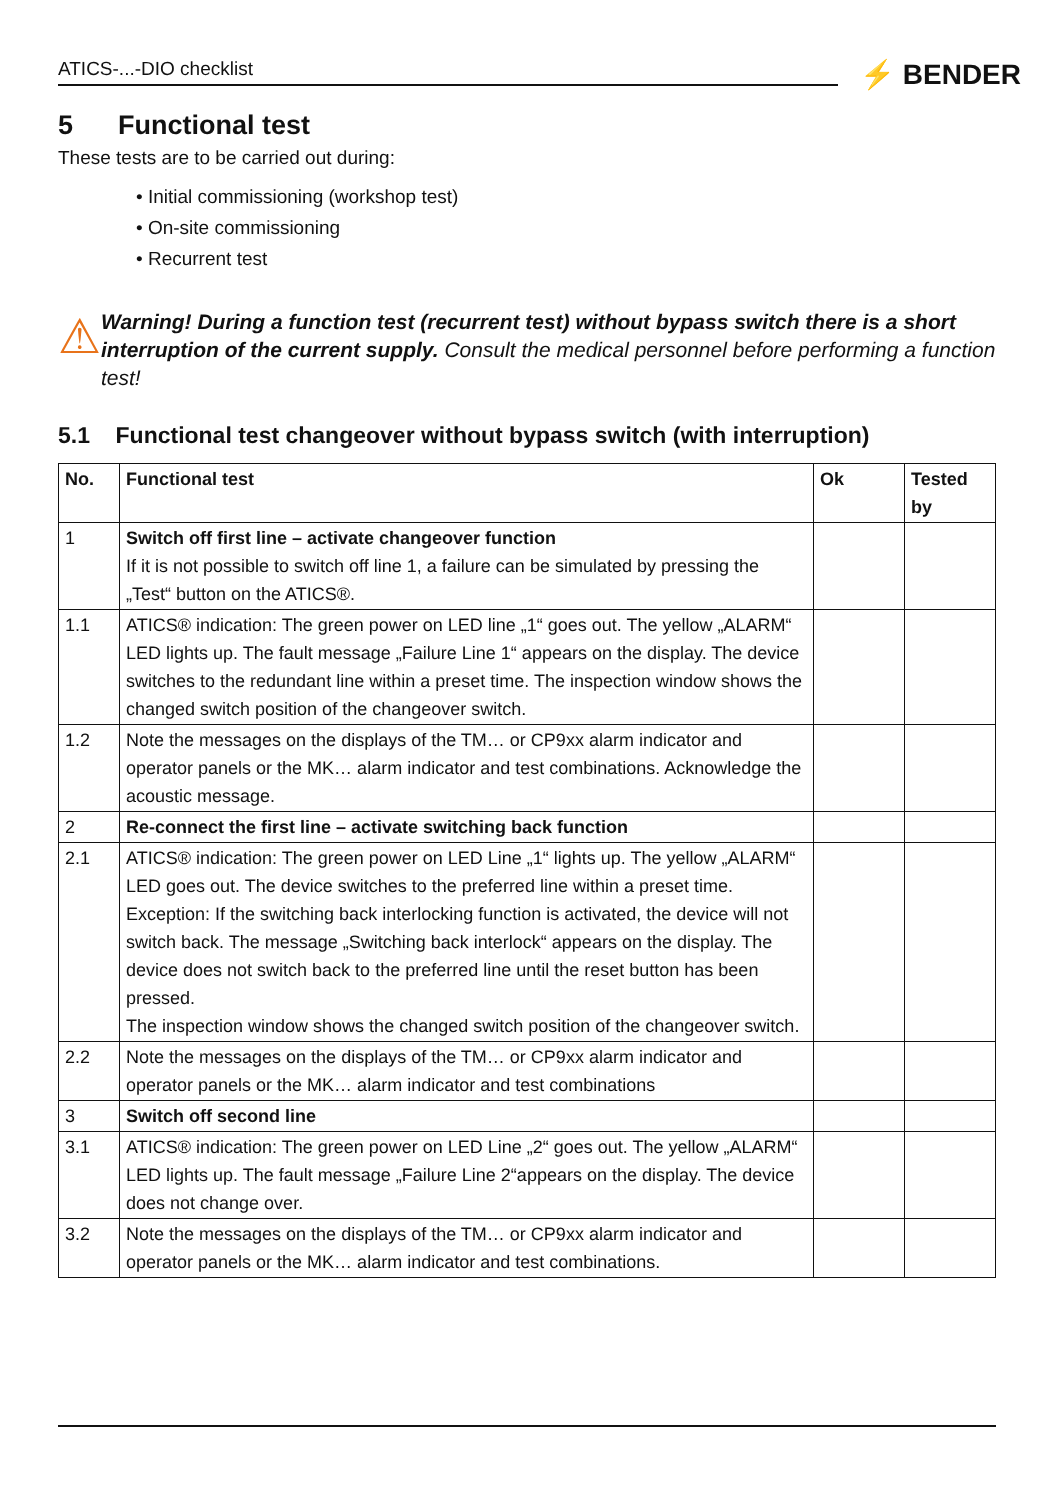ATICS-...-DIO checklist ⚡ BENDER
5 Functional test
These tests are to be carried out during:
• Initial commissioning (workshop test)
• On-site commissioning
• Recurrent test
⚠
Warning! During a function test (recurrent test) without bypass switch there is a short interruption of the current supply. Consult the medical personnel before performing a function test!
5.1 Functional test changeover without bypass switch (with interruption)
| No. | Functional test | Ok | Tested by |
| --- | --- | --- | --- |
| 1 | Switch off first line – activate changeover function If it is not possible to switch off line 1, a failure can be simulated by pressing the „Test“ button on the ATICS®. | | |
| 1.1 | ATICS® indication: The green power on LED line „1“ goes out. The yellow „ALARM“ LED lights up. The fault message „Failure Line 1“ appears on the display. The device switches to the redundant line within a preset time. The inspection window shows the changed switch position of the changeover switch. | | |
| 1.2 | Note the messages on the displays of the TM… or CP9xx alarm indicator and operator panels or the MK… alarm indicator and test combinations. Acknowledge the acoustic message. | | |
| 2 | Re-connect the first line – activate switching back function | | |
| 2.1 | ATICS® indication: The green power on LED Line „1“ lights up. The yellow „ALARM“ LED goes out. The device switches to the preferred line within a preset time. Exception: If the switching back interlocking function is activated, the device will not switch back. The message „Switching back interlock“ appears on the display. The device does not switch back to the preferred line until the reset button has been pressed. The inspection window shows the changed switch position of the changeover switch. | | |
| 2.2 | Note the messages on the displays of the TM… or CP9xx alarm indicator and operator panels or the MK… alarm indicator and test combinations | | |
| 3 | Switch off second line | | |
| 3.1 | ATICS® indication: The green power on LED Line „2“ goes out. The yellow „ALARM“ LED lights up. The fault message „Failure Line 2“appears on the display. The device does not change over. | | |
| 3.2 | Note the messages on the displays of the TM… or CP9xx alarm indicator and operator panels or the MK… alarm indicator and test combinations. | | |